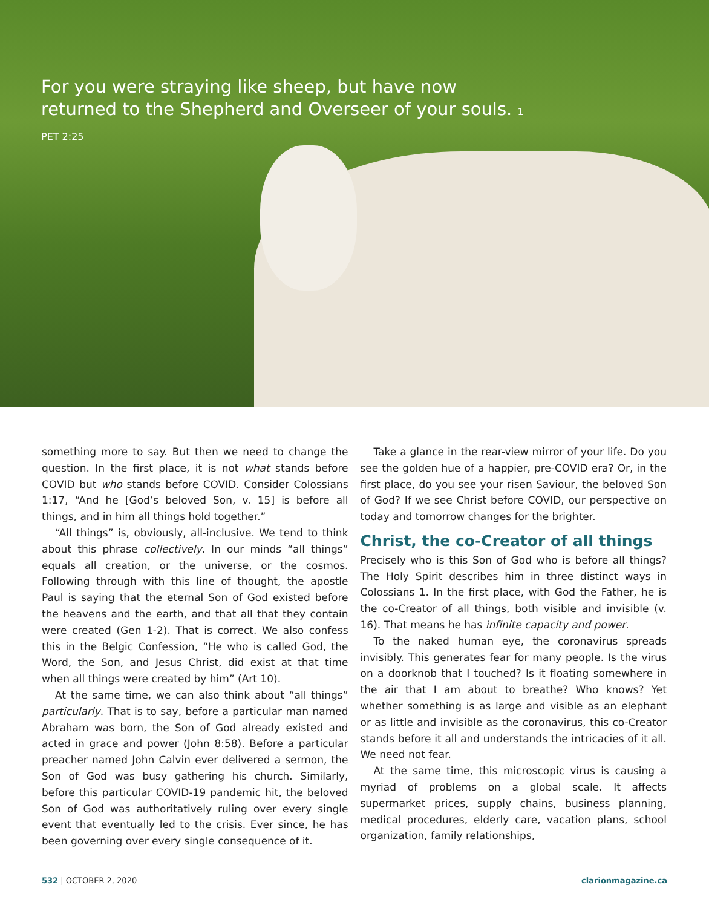For you were straying like sheep, but have now returned to the Shepherd and Overseer of your souls. 1 PET 2:25
something more to say. But then we need to change the question. In the first place, it is not what stands before COVID but who stands before COVID. Consider Colossians 1:17, “And he [God’s beloved Son, v. 15] is before all things, and in him all things hold together.”
“All things” is, obviously, all-inclusive. We tend to think about this phrase collectively. In our minds “all things” equals all creation, or the universe, or the cosmos. Following through with this line of thought, the apostle Paul is saying that the eternal Son of God existed before the heavens and the earth, and that all that they contain were created (Gen 1-2). That is correct. We also confess this in the Belgic Confession, “He who is called God, the Word, the Son, and Jesus Christ, did exist at that time when all things were created by him” (Art 10).
At the same time, we can also think about “all things” particularly. That is to say, before a particular man named Abraham was born, the Son of God already existed and acted in grace and power (John 8:58). Before a particular preacher named John Calvin ever delivered a sermon, the Son of God was busy gathering his church. Similarly, before this particular COVID-19 pandemic hit, the beloved Son of God was authoritatively ruling over every single event that eventually led to the crisis. Ever since, he has been governing over every single consequence of it.
Take a glance in the rear-view mirror of your life. Do you see the golden hue of a happier, pre-COVID era? Or, in the first place, do you see your risen Saviour, the beloved Son of God? If we see Christ before COVID, our perspective on today and tomorrow changes for the brighter.
Christ, the co-Creator of all things
Precisely who is this Son of God who is before all things? The Holy Spirit describes him in three distinct ways in Colossians 1. In the first place, with God the Father, he is the co-Creator of all things, both visible and invisible (v. 16). That means he has infinite capacity and power.
To the naked human eye, the coronavirus spreads invisibly. This generates fear for many people. Is the virus on a doorknob that I touched? Is it floating somewhere in the air that I am about to breathe? Who knows? Yet whether something is as large and visible as an elephant or as little and invisible as the coronavirus, this co-Creator stands before it all and understands the intricacies of it all. We need not fear.
At the same time, this microscopic virus is causing a myriad of problems on a global scale. It affects supermarket prices, supply chains, business planning, medical procedures, elderly care, vacation plans, school organization, family relationships,
532 | OCTOBER 2, 2020 clarionmagazine.ca